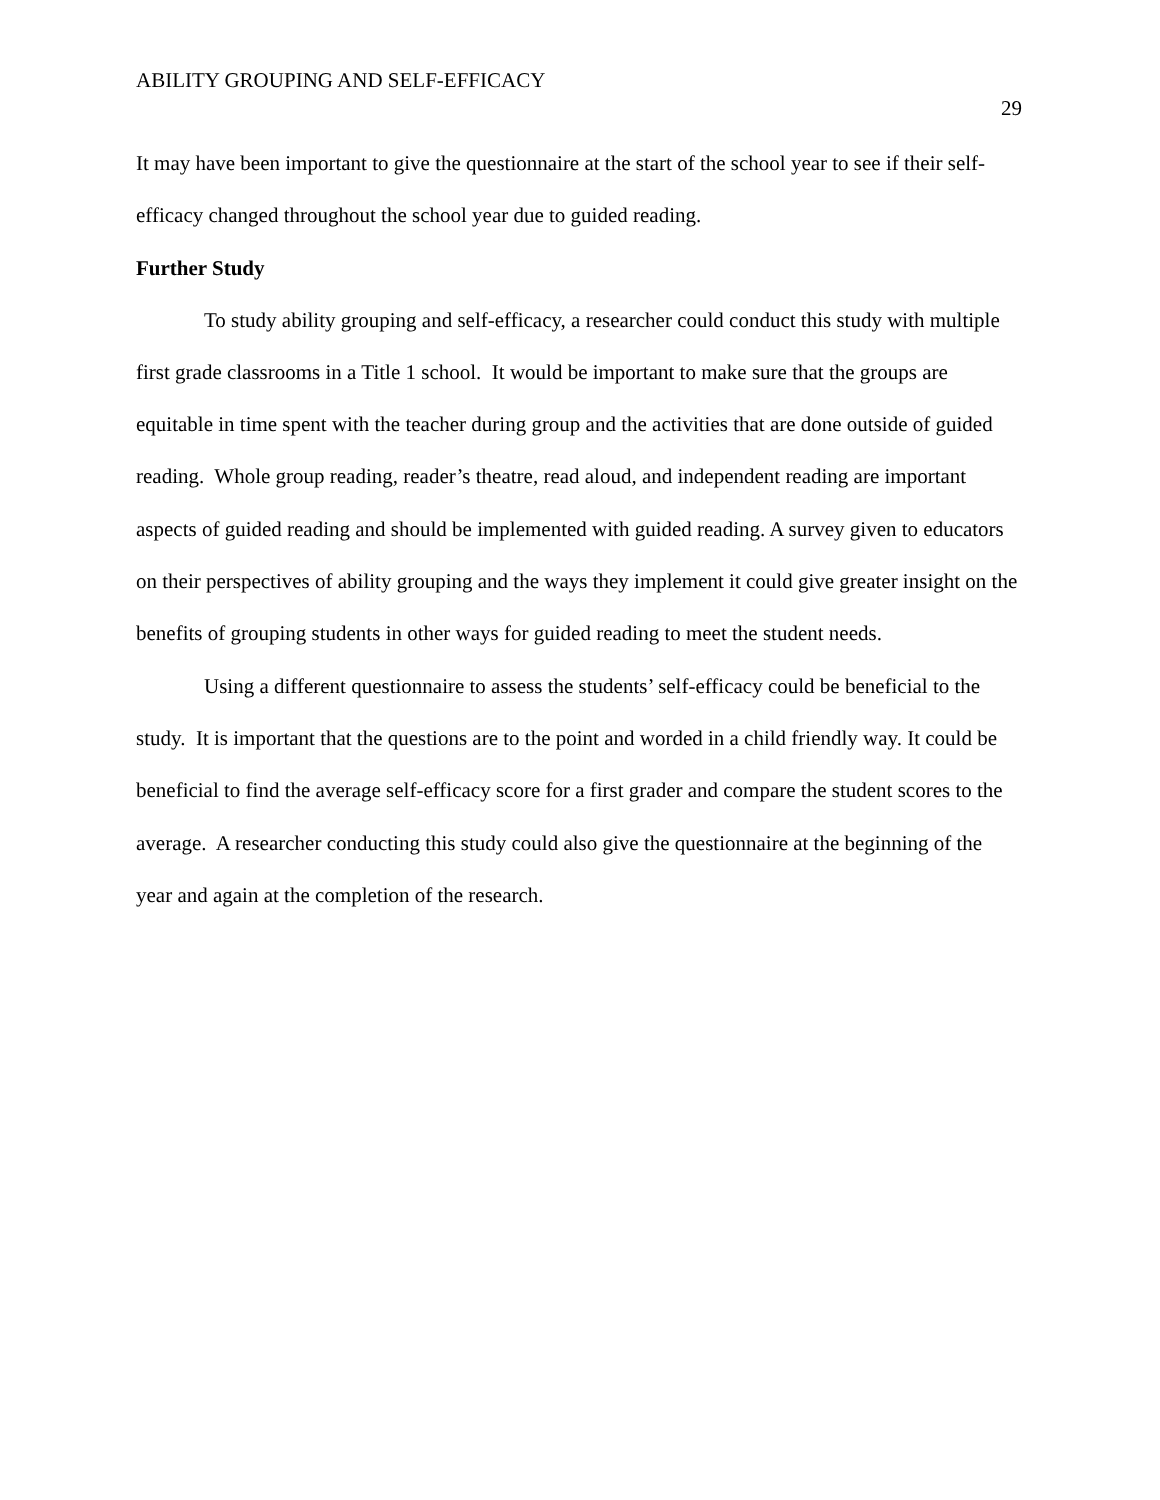ABILITY GROUPING AND SELF-EFFICACY 29
It may have been important to give the questionnaire at the start of the school year to see if their self-efficacy changed throughout the school year due to guided reading.
Further Study
To study ability grouping and self-efficacy, a researcher could conduct this study with multiple first grade classrooms in a Title 1 school. It would be important to make sure that the groups are equitable in time spent with the teacher during group and the activities that are done outside of guided reading. Whole group reading, reader’s theatre, read aloud, and independent reading are important aspects of guided reading and should be implemented with guided reading. A survey given to educators on their perspectives of ability grouping and the ways they implement it could give greater insight on the benefits of grouping students in other ways for guided reading to meet the student needs.
Using a different questionnaire to assess the students’ self-efficacy could be beneficial to the study. It is important that the questions are to the point and worded in a child friendly way. It could be beneficial to find the average self-efficacy score for a first grader and compare the student scores to the average. A researcher conducting this study could also give the questionnaire at the beginning of the year and again at the completion of the research.